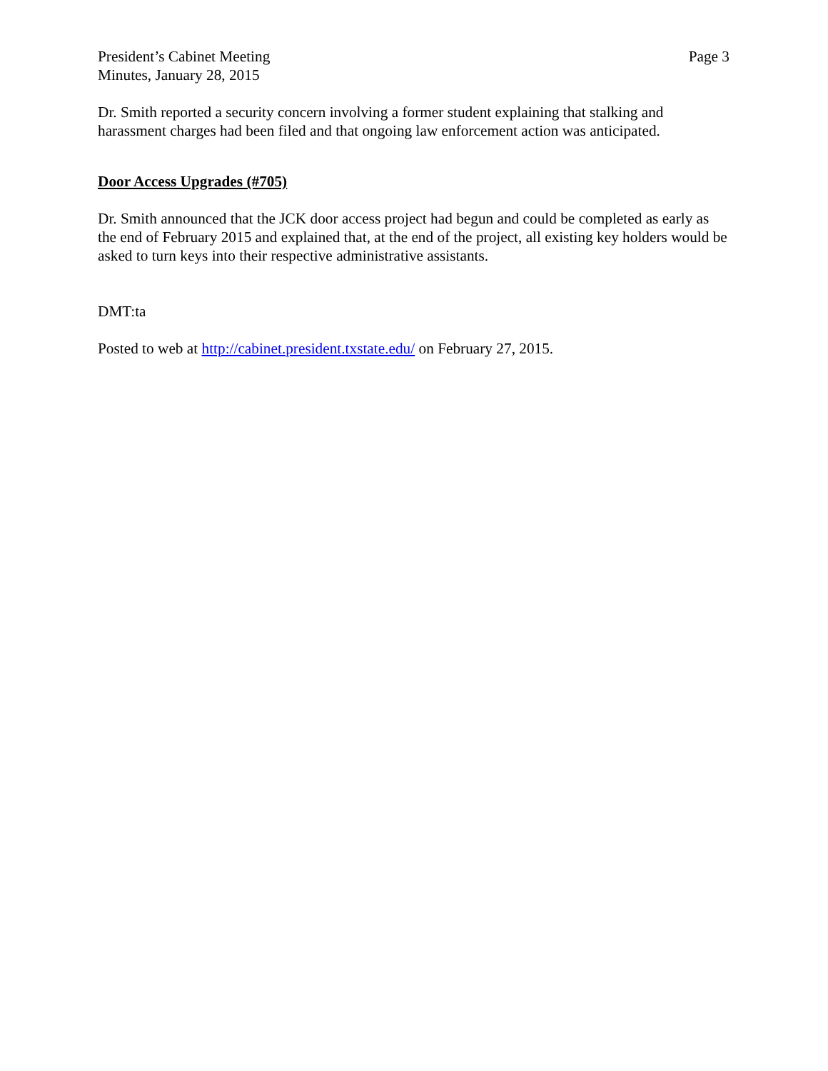President’s Cabinet Meeting
Minutes, January 28, 2015
Page 3
Dr. Smith reported a security concern involving a former student explaining that stalking and harassment charges had been filed and that ongoing law enforcement action was anticipated.
Door Access Upgrades (#705)
Dr. Smith announced that the JCK door access project had begun and could be completed as early as the end of February 2015 and explained that, at the end of the project, all existing key holders would be asked to turn keys into their respective administrative assistants.
DMT:ta
Posted to web at http://cabinet.president.txstate.edu/ on February 27, 2015.